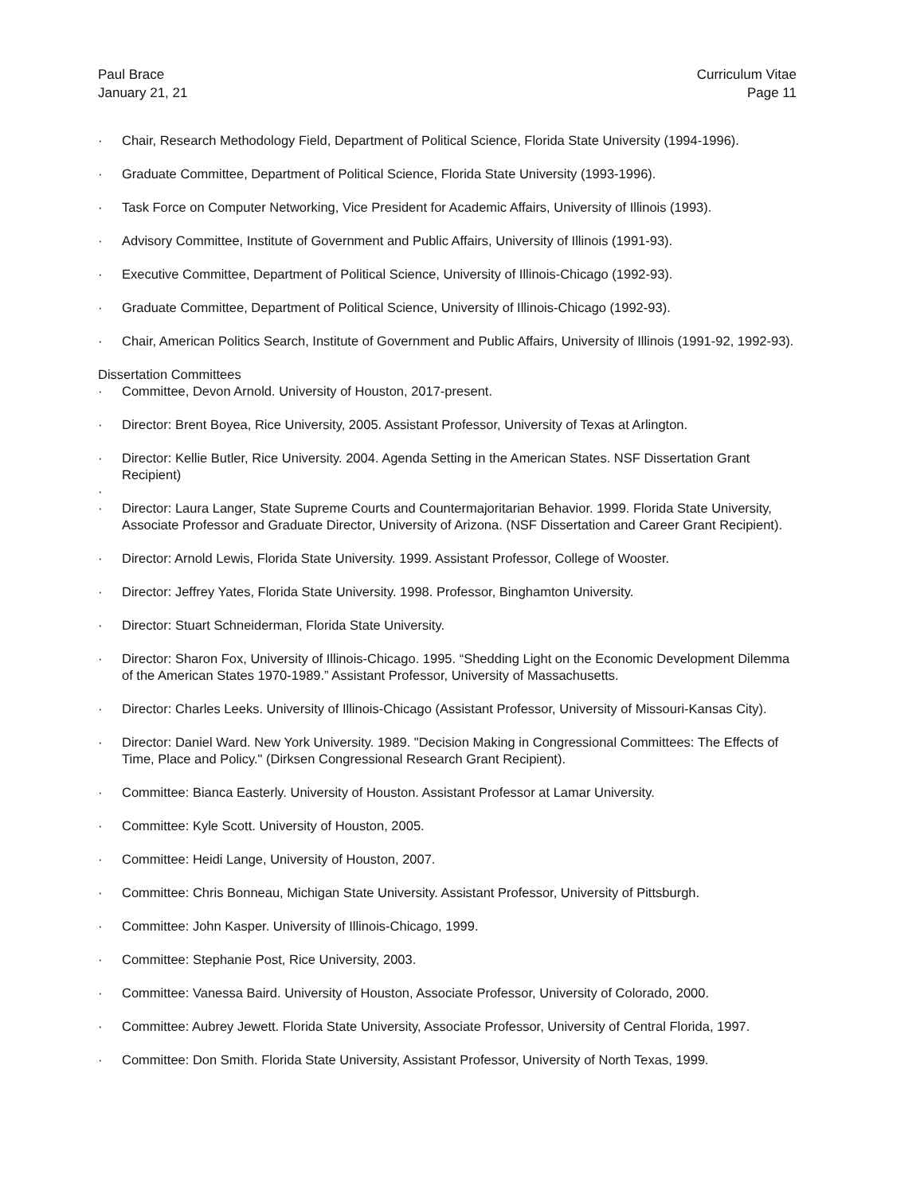Paul Brace
January 21, 21
Curriculum Vitae
Page 11
· Chair, Research Methodology Field, Department of Political Science, Florida State University (1994-1996).
· Graduate Committee, Department of Political Science, Florida State University (1993-1996).
· Task Force on Computer Networking, Vice President for Academic Affairs, University of Illinois (1993).
· Advisory Committee, Institute of Government and Public Affairs, University of Illinois (1991-93).
· Executive Committee, Department of Political Science, University of Illinois-Chicago (1992-93).
· Graduate Committee, Department of Political Science, University of Illinois-Chicago (1992-93).
· Chair, American Politics Search, Institute of Government and Public Affairs, University of Illinois (1991-92, 1992-93).
Dissertation Committees
· Committee, Devon Arnold. University of Houston, 2017-present.
· Director: Brent Boyea, Rice University, 2005. Assistant Professor, University of Texas at Arlington.
· Director: Kellie Butler, Rice University. 2004. Agenda Setting in the American States. NSF Dissertation Grant Recipient)
·
· Director: Laura Langer, State Supreme Courts and Countermajoritarian Behavior. 1999. Florida State University, Associate Professor and Graduate Director, University of Arizona. (NSF Dissertation and Career Grant Recipient).
· Director: Arnold Lewis, Florida State University. 1999. Assistant Professor, College of Wooster.
· Director: Jeffrey Yates, Florida State University. 1998. Professor, Binghamton University.
· Director: Stuart Schneiderman, Florida State University.
· Director: Sharon Fox, University of Illinois-Chicago. 1995. “Shedding Light on the Economic Development Dilemma of the American States 1970-1989.” Assistant Professor, University of Massachusetts.
· Director: Charles Leeks. University of Illinois-Chicago (Assistant Professor, University of Missouri-Kansas City).
· Director: Daniel Ward. New York University. 1989. "Decision Making in Congressional Committees: The Effects of Time, Place and Policy." (Dirksen Congressional Research Grant Recipient).
· Committee: Bianca Easterly. University of Houston. Assistant Professor at Lamar University.
· Committee: Kyle Scott. University of Houston, 2005.
· Committee: Heidi Lange, University of Houston, 2007.
· Committee: Chris Bonneau, Michigan State University. Assistant Professor, University of Pittsburgh.
· Committee: John Kasper. University of Illinois-Chicago, 1999.
· Committee: Stephanie Post, Rice University, 2003.
· Committee: Vanessa Baird. University of Houston, Associate Professor, University of Colorado, 2000.
· Committee: Aubrey Jewett. Florida State University, Associate Professor, University of Central Florida, 1997.
· Committee: Don Smith. Florida State University, Assistant Professor, University of North Texas, 1999.